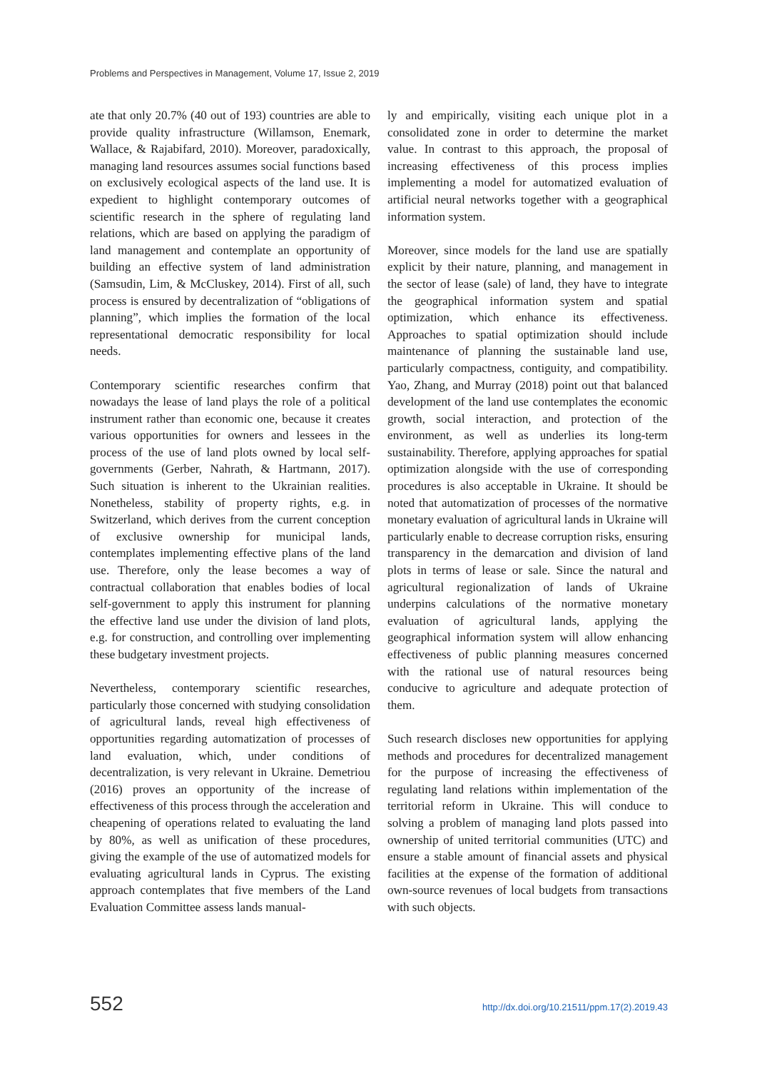Problems and Perspectives in Management, Volume 17, Issue 2, 2019
ate that only 20.7% (40 out of 193) countries are able to provide quality infrastructure (Willamson, Enemark, Wallace, & Rajabifard, 2010). Moreover, paradoxically, managing land resources assumes social functions based on exclusively ecological aspects of the land use. It is expedient to highlight contemporary outcomes of scientific research in the sphere of regulating land relations, which are based on applying the paradigm of land management and contemplate an opportunity of building an effective system of land administration (Samsudin, Lim, & McCluskey, 2014). First of all, such process is ensured by decentralization of “obligations of planning”, which implies the formation of the local representational democratic responsibility for local needs.
Contemporary scientific researches confirm that nowadays the lease of land plays the role of a political instrument rather than economic one, because it creates various opportunities for owners and lessees in the process of the use of land plots owned by local self-governments (Gerber, Nahrath, & Hartmann, 2017). Such situation is inherent to the Ukrainian realities. Nonetheless, stability of property rights, e.g. in Switzerland, which derives from the current conception of exclusive ownership for municipal lands, contemplates implementing effective plans of the land use. Therefore, only the lease becomes a way of contractual collaboration that enables bodies of local self-government to apply this instrument for planning the effective land use under the division of land plots, e.g. for construction, and controlling over implementing these budgetary investment projects.
Nevertheless, contemporary scientific researches, particularly those concerned with studying consolidation of agricultural lands, reveal high effectiveness of opportunities regarding automatization of processes of land evaluation, which, under conditions of decentralization, is very relevant in Ukraine. Demetriou (2016) proves an opportunity of the increase of effectiveness of this process through the acceleration and cheapening of operations related to evaluating the land by 80%, as well as unification of these procedures, giving the example of the use of automatized models for evaluating agricultural lands in Cyprus. The existing approach contemplates that five members of the Land Evaluation Committee assess lands manual-
ly and empirically, visiting each unique plot in a consolidated zone in order to determine the market value. In contrast to this approach, the proposal of increasing effectiveness of this process implies implementing a model for automatized evaluation of artificial neural networks together with a geographical information system.
Moreover, since models for the land use are spatially explicit by their nature, planning, and management in the sector of lease (sale) of land, they have to integrate the geographical information system and spatial optimization, which enhance its effectiveness. Approaches to spatial optimization should include maintenance of planning the sustainable land use, particularly compactness, contiguity, and compatibility. Yao, Zhang, and Murray (2018) point out that balanced development of the land use contemplates the economic growth, social interaction, and protection of the environment, as well as underlies its long-term sustainability. Therefore, applying approaches for spatial optimization alongside with the use of corresponding procedures is also acceptable in Ukraine. It should be noted that automatization of processes of the normative monetary evaluation of agricultural lands in Ukraine will particularly enable to decrease corruption risks, ensuring transparency in the demarcation and division of land plots in terms of lease or sale. Since the natural and agricultural regionalization of lands of Ukraine underpins calculations of the normative monetary evaluation of agricultural lands, applying the geographical information system will allow enhancing effectiveness of public planning measures concerned with the rational use of natural resources being conducive to agriculture and adequate protection of them.
Such research discloses new opportunities for applying methods and procedures for decentralized management for the purpose of increasing the effectiveness of regulating land relations within implementation of the territorial reform in Ukraine. This will conduce to solving a problem of managing land plots passed into ownership of united territorial communities (UTC) and ensure a stable amount of financial assets and physical facilities at the expense of the formation of additional own-source revenues of local budgets from transactions with such objects.
552 http://dx.doi.org/10.21511/ppm.17(2).2019.43